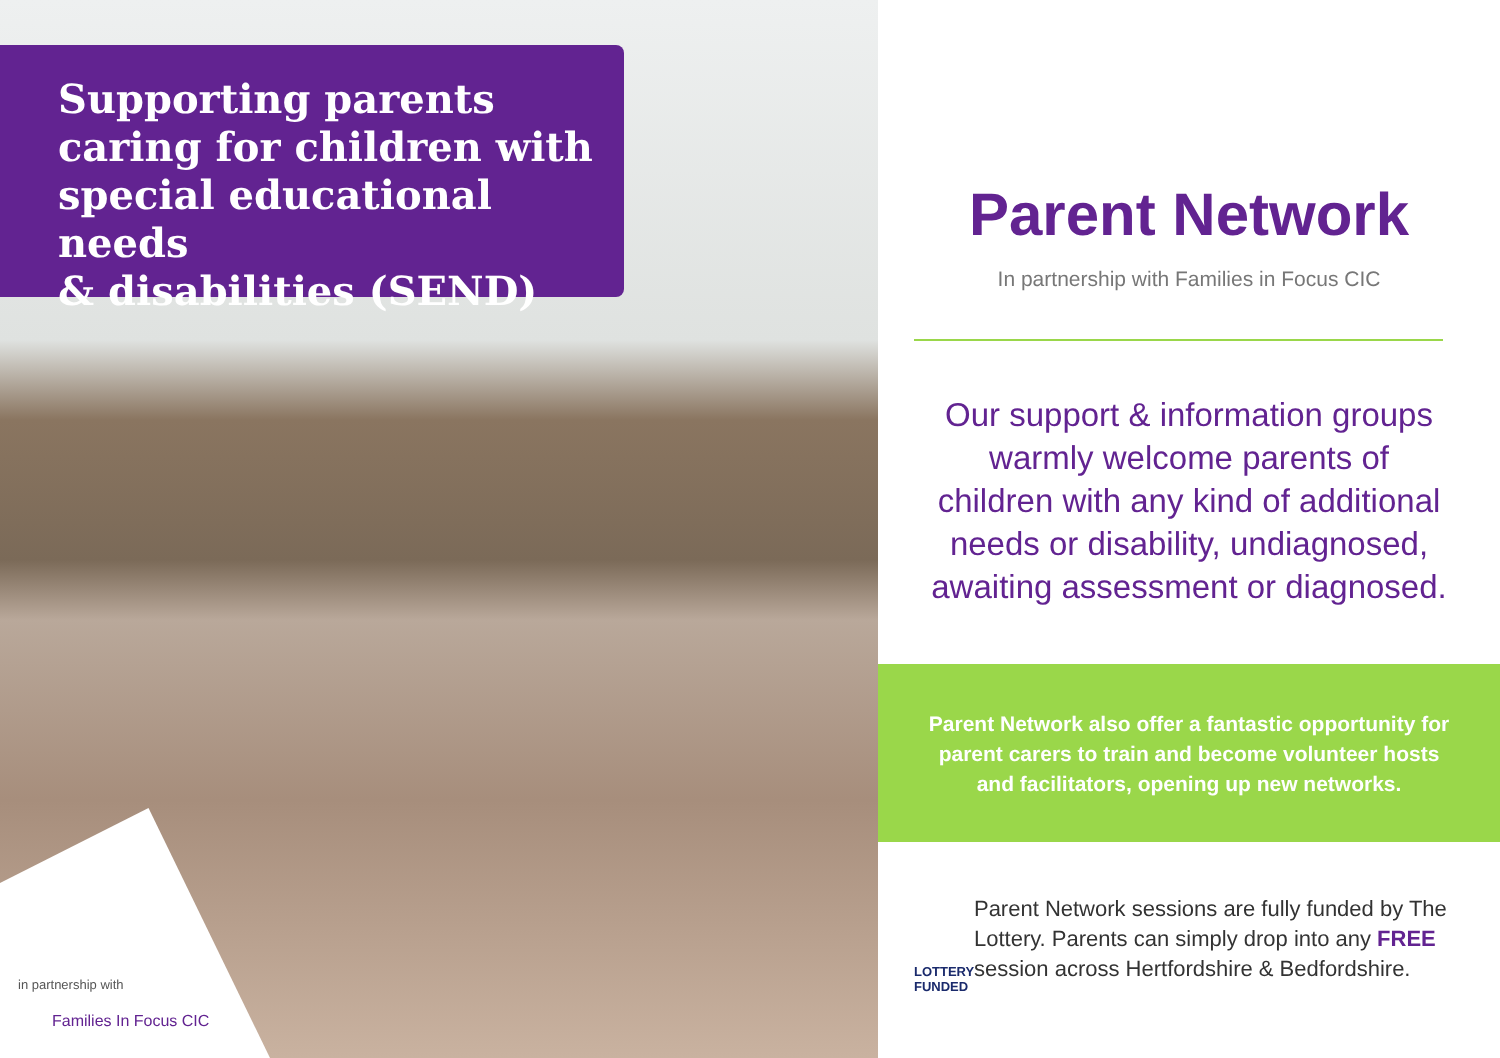Supporting parents
caring for children with
special educational needs
& disabilities (SEND)
in partnership with
Families In Focus CIC
Parent Network
In partnership with Families in Focus CIC
Our support & information groups
warmly welcome parents of
children with any kind of additional
needs or disability, undiagnosed,
awaiting assessment or diagnosed.
Parent Network also offer a fantastic opportunity for parent carers to train and become volunteer hosts and facilitators, opening up new networks.
LOTTERY FUNDED
Parent Network sessions are fully funded by The Lottery. Parents can simply drop into any FREE session across Hertfordshire & Bedfordshire.